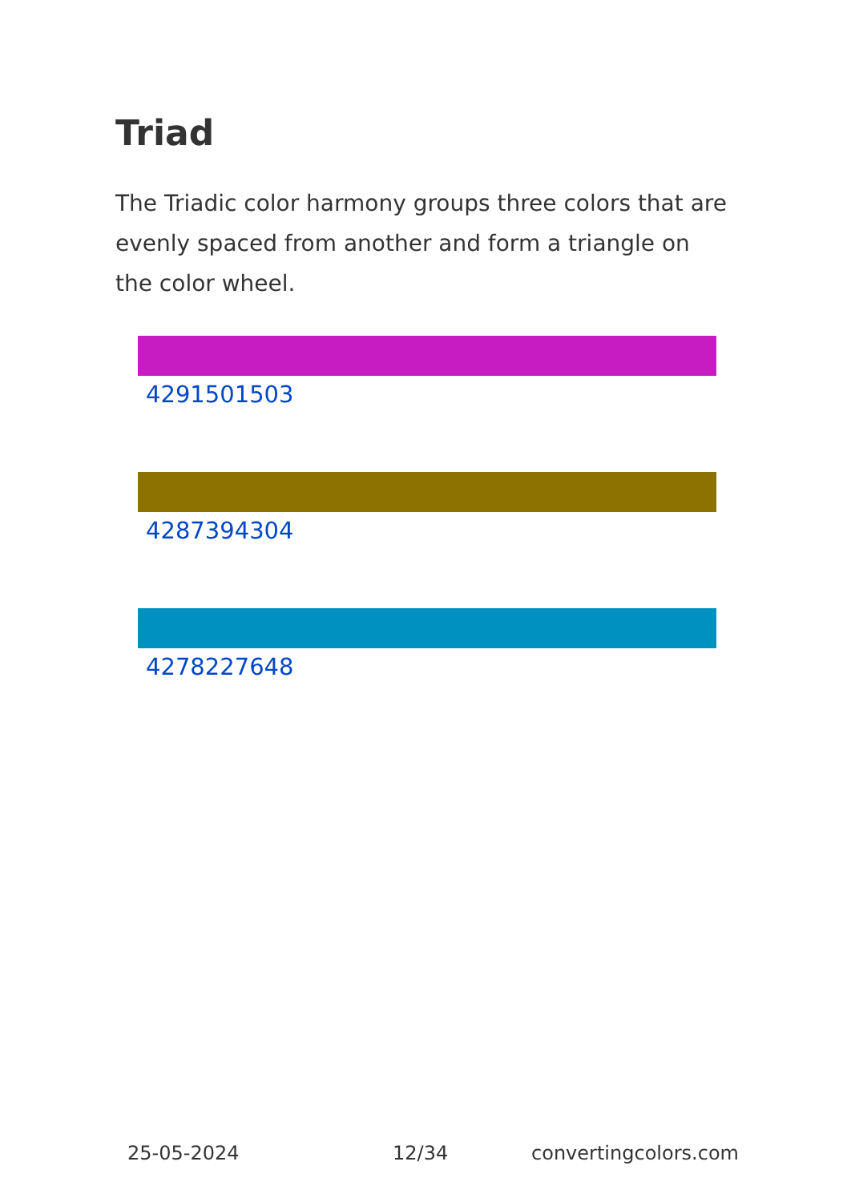Triad
The Triadic color harmony groups three colors that are evenly spaced from another and form a triangle on the color wheel.
4291501503
4287394304
4278227648
25-05-2024 12/34 convertingcolors.com